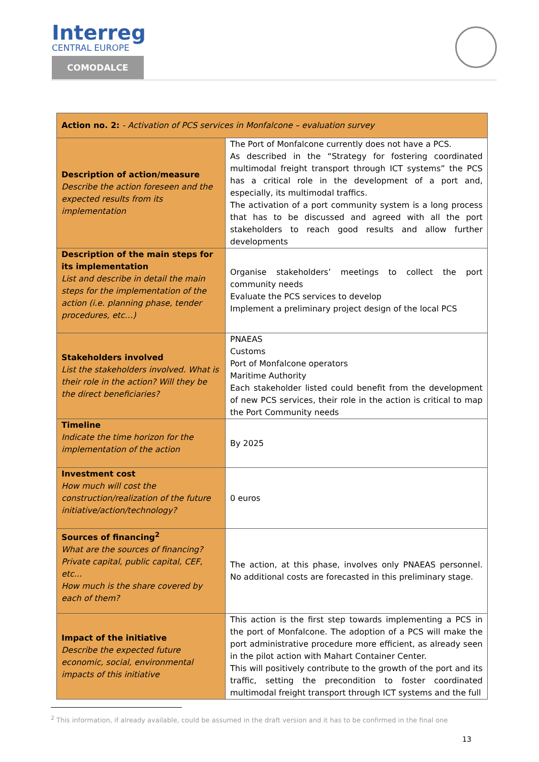Interreg
CENTRAL EUROPE
COMODALCE
| Action no. 2: - Activation of PCS services in Monfalcone – evaluation survey | |
| --- | --- |
| Description of action/measure Describe the action foreseen and the expected results from its implementation | The Port of Monfalcone currently does not have a PCS. As described in the “Strategy for fostering coordinated multimodal freight transport through ICT systems” the PCS has a critical role in the development of a port and, especially, its multimodal traffics. The activation of a port community system is a long process that has to be discussed and agreed with all the port stakeholders to reach good results and allow further developments |
| Description of the main steps for its implementation List and describe in detail the main steps for the implementation of the action (i.e. planning phase, tender procedures, etc…) | Organise stakeholders’ meetings to collect the port community needs Evaluate the PCS services to develop Implement a preliminary project design of the local PCS |
| Stakeholders involved List the stakeholders involved. What is their role in the action? Will they be the direct beneficiaries? | PNAEAS Customs Port of Monfalcone operators Maritime Authority Each stakeholder listed could benefit from the development of new PCS services, their role in the action is critical to map the Port Community needs |
| Timeline Indicate the time horizon for the implementation of the action | By 2025 |
| Investment cost How much will cost the construction/realization of the future initiative/action/technology? | 0 euros |
| Sources of financing<sup>2</sup> What are the sources of financing? Private capital, public capital, CEF, etc... How much is the share covered by each of them? | The action, at this phase, involves only PNAEAS personnel. No additional costs are forecasted in this preliminary stage. |
| Impact of the initiative Describe the expected future economic, social, environmental impacts of this initiative | This action is the first step towards implementing a PCS in the port of Monfalcone. The adoption of a PCS will make the port administrative procedure more efficient, as already seen in the pilot action with Mahart Container Center. This will positively contribute to the growth of the port and its traffic, setting the precondition to foster coordinated multimodal freight transport through ICT systems and the full |
<sup>2</sup> This information, if already available, could be assumed in the draft version and it has to be confirmed in the final one
13